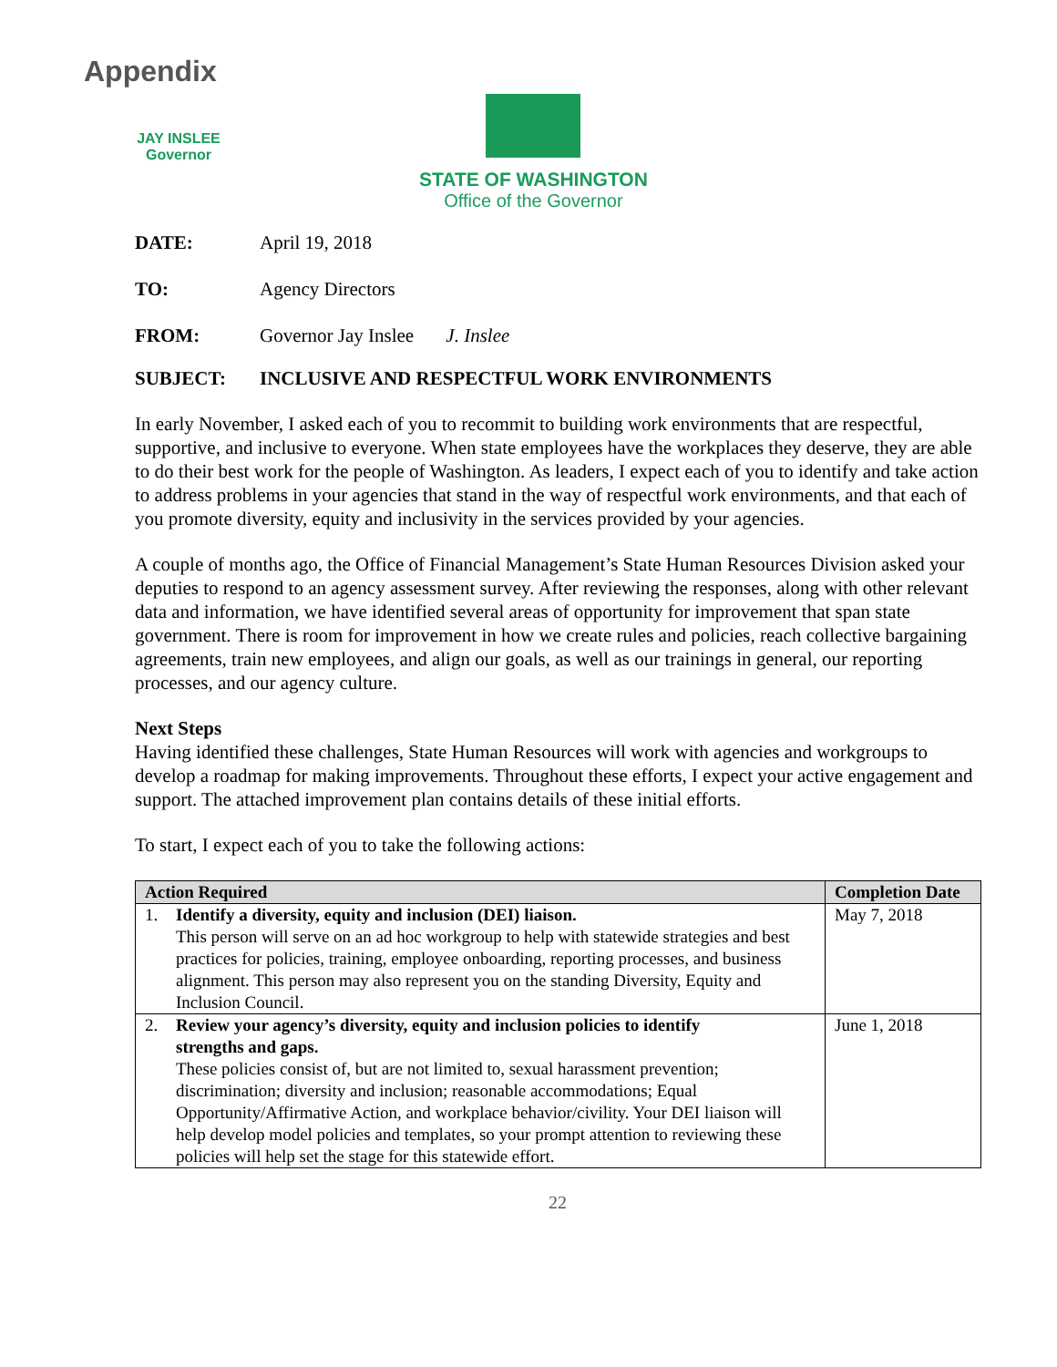Appendix
JAY INSLEE
Governor
STATE OF WASHINGTON
Office of the Governor
DATE: April 19, 2018
TO: Agency Directors
FROM: Governor Jay Inslee J. Inslee
SUBJECT: INCLUSIVE AND RESPECTFUL WORK ENVIRONMENTS
In early November, I asked each of you to recommit to building work environments that are respectful, supportive, and inclusive to everyone. When state employees have the workplaces they deserve, they are able to do their best work for the people of Washington. As leaders, I expect each of you to identify and take action to address problems in your agencies that stand in the way of respectful work environments, and that each of you promote diversity, equity and inclusivity in the services provided by your agencies.
A couple of months ago, the Office of Financial Management’s State Human Resources Division asked your deputies to respond to an agency assessment survey. After reviewing the responses, along with other relevant data and information, we have identified several areas of opportunity for improvement that span state government. There is room for improvement in how we create rules and policies, reach collective bargaining agreements, train new employees, and align our goals, as well as our trainings in general, our reporting processes, and our agency culture.
Next Steps
Having identified these challenges, State Human Resources will work with agencies and workgroups to develop a roadmap for making improvements. Throughout these efforts, I expect your active engagement and support. The attached improvement plan contains details of these initial efforts.
To start, I expect each of you to take the following actions:
| Action Required | Completion Date |
| --- | --- |
| 1. Identify a diversity, equity and inclusion (DEI) liaison. This person will serve on an ad hoc workgroup to help with statewide strategies and best practices for policies, training, employee onboarding, reporting processes, and business alignment. This person may also represent you on the standing Diversity, Equity and Inclusion Council. | May 7, 2018 |
| 2. Review your agency’s diversity, equity and inclusion policies to identify strengths and gaps. These policies consist of, but are not limited to, sexual harassment prevention; discrimination; diversity and inclusion; reasonable accommodations; Equal Opportunity/Affirmative Action, and workplace behavior/civility. Your DEI liaison will help develop model policies and templates, so your prompt attention to reviewing these policies will help set the stage for this statewide effort. | June 1, 2018 |
22